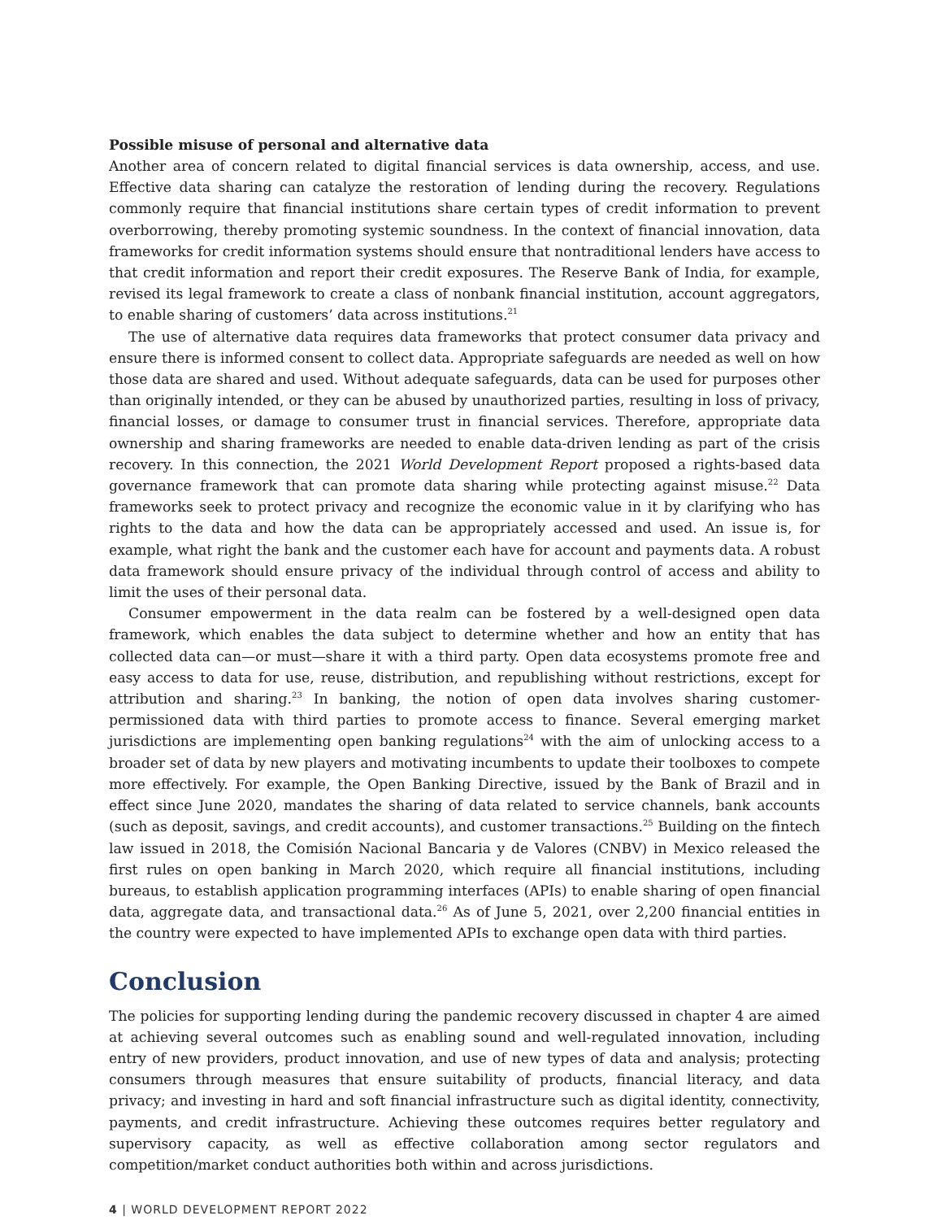Possible misuse of personal and alternative data
Another area of concern related to digital financial services is data ownership, access, and use. Effective data sharing can catalyze the restoration of lending during the recovery. Regulations commonly require that financial institutions share certain types of credit information to prevent overborrowing, thereby promoting systemic soundness. In the context of financial innovation, data frameworks for credit information systems should ensure that nontraditional lenders have access to that credit information and report their credit exposures. The Reserve Bank of India, for example, revised its legal framework to create a class of nonbank financial institution, account aggregators, to enable sharing of customers’ data across institutions.<sup>21</sup>
The use of alternative data requires data frameworks that protect consumer data privacy and ensure there is informed consent to collect data. Appropriate safeguards are needed as well on how those data are shared and used. Without adequate safeguards, data can be used for purposes other than originally intended, or they can be abused by unauthorized parties, resulting in loss of privacy, financial losses, or damage to consumer trust in financial services. Therefore, appropriate data ownership and sharing frameworks are needed to enable data-driven lending as part of the crisis recovery. In this connection, the 2021 World Development Report proposed a rights-based data governance framework that can promote data sharing while protecting against misuse.<sup>22</sup> Data frameworks seek to protect privacy and recognize the economic value in it by clarifying who has rights to the data and how the data can be appropriately accessed and used. An issue is, for example, what right the bank and the customer each have for account and payments data. A robust data framework should ensure privacy of the individual through control of access and ability to limit the uses of their personal data.
Consumer empowerment in the data realm can be fostered by a well-designed open data framework, which enables the data subject to determine whether and how an entity that has collected data can—or must—share it with a third party. Open data ecosystems promote free and easy access to data for use, reuse, distribution, and republishing without restrictions, except for attribution and sharing.<sup>23</sup> In banking, the notion of open data involves sharing customer-permissioned data with third parties to promote access to finance. Several emerging market jurisdictions are implementing open banking regulations<sup>24</sup> with the aim of unlocking access to a broader set of data by new players and motivating incumbents to update their toolboxes to compete more effectively. For example, the Open Banking Directive, issued by the Bank of Brazil and in effect since June 2020, mandates the sharing of data related to service channels, bank accounts (such as deposit, savings, and credit accounts), and customer transactions.<sup>25</sup> Building on the fintech law issued in 2018, the Comisión Nacional Bancaria y de Valores (CNBV) in Mexico released the first rules on open banking in March 2020, which require all financial institutions, including bureaus, to establish application programming interfaces (APIs) to enable sharing of open financial data, aggregate data, and transactional data.<sup>26</sup> As of June 5, 2021, over 2,200 financial entities in the country were expected to have implemented APIs to exchange open data with third parties.
Conclusion
The policies for supporting lending during the pandemic recovery discussed in chapter 4 are aimed at achieving several outcomes such as enabling sound and well-regulated innovation, including entry of new providers, product innovation, and use of new types of data and analysis; protecting consumers through measures that ensure suitability of products, financial literacy, and data privacy; and investing in hard and soft financial infrastructure such as digital identity, connectivity, payments, and credit infrastructure. Achieving these outcomes requires better regulatory and supervisory capacity, as well as effective collaboration among sector regulators and competition/market conduct authorities both within and across jurisdictions.
4 | WORLD DEVELOPMENT REPORT 2022